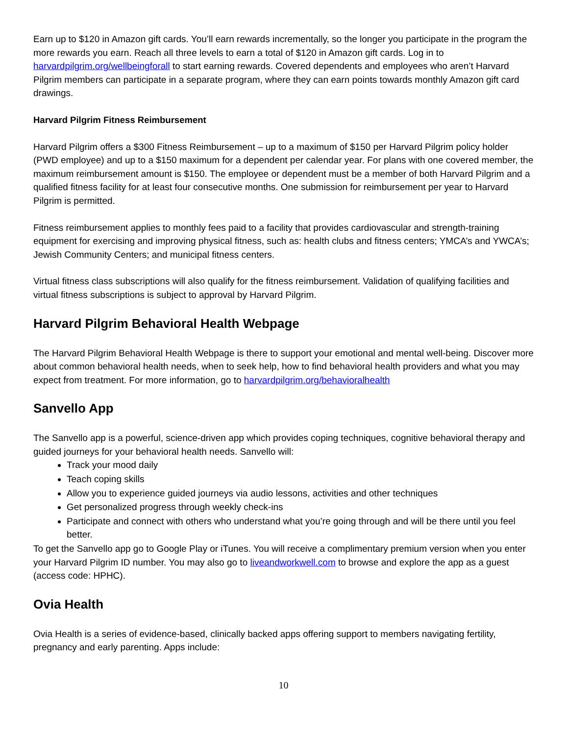Earn up to $120 in Amazon gift cards. You’ll earn rewards incrementally, so the longer you participate in the program the more rewards you earn. Reach all three levels to earn a total of $120 in Amazon gift cards. Log in to harvardpilgrim.org/wellbeingforall to start earning rewards. Covered dependents and employees who aren’t Harvard Pilgrim members can participate in a separate program, where they can earn points towards monthly Amazon gift card drawings.
Harvard Pilgrim Fitness Reimbursement
Harvard Pilgrim offers a $300 Fitness Reimbursement – up to a maximum of $150 per Harvard Pilgrim policy holder (PWD employee) and up to a $150 maximum for a dependent per calendar year. For plans with one covered member, the maximum reimbursement amount is $150. The employee or dependent must be a member of both Harvard Pilgrim and a qualified fitness facility for at least four consecutive months. One submission for reimbursement per year to Harvard Pilgrim is permitted.
Fitness reimbursement applies to monthly fees paid to a facility that provides cardiovascular and strength-training equipment for exercising and improving physical fitness, such as: health clubs and fitness centers; YMCA’s and YWCA’s; Jewish Community Centers; and municipal fitness centers.
Virtual fitness class subscriptions will also qualify for the fitness reimbursement. Validation of qualifying facilities and virtual fitness subscriptions is subject to approval by Harvard Pilgrim.
Harvard Pilgrim Behavioral Health Webpage
The Harvard Pilgrim Behavioral Health Webpage is there to support your emotional and mental well-being. Discover more about common behavioral health needs, when to seek help, how to find behavioral health providers and what you may expect from treatment. For more information, go to harvardpilgrim.org/behavioralhealth
Sanvello App
The Sanvello app is a powerful, science-driven app which provides coping techniques, cognitive behavioral therapy and guided journeys for your behavioral health needs. Sanvello will:
Track your mood daily
Teach coping skills
Allow you to experience guided journeys via audio lessons, activities and other techniques
Get personalized progress through weekly check-ins
Participate and connect with others who understand what you’re going through and will be there until you feel better.
To get the Sanvello app go to Google Play or iTunes. You will receive a complimentary premium version when you enter your Harvard Pilgrim ID number. You may also go to liveandworkwell.com to browse and explore the app as a guest (access code: HPHC).
Ovia Health
Ovia Health is a series of evidence-based, clinically backed apps offering support to members navigating fertility, pregnancy and early parenting. Apps include:
10